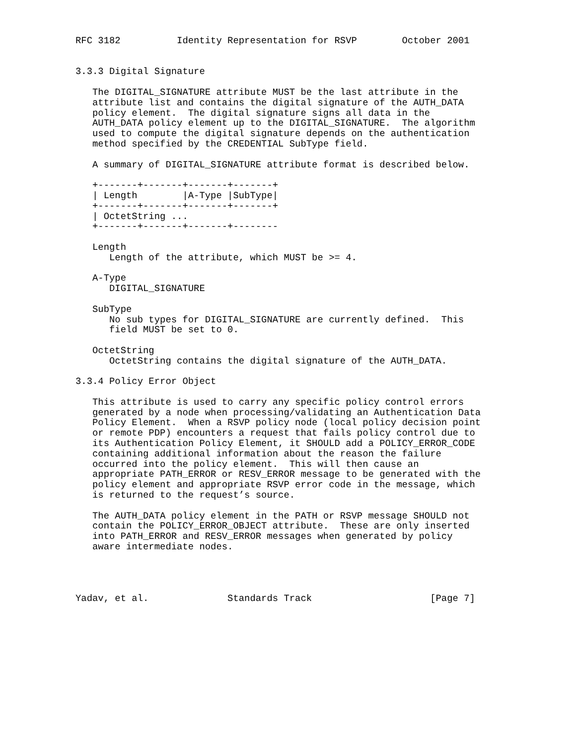RFC 3182          Identity Representation for RSVP        October 2001


3.3.3 Digital Signature

   The DIGITAL_SIGNATURE attribute MUST be the last attribute in the
   attribute list and contains the digital signature of the AUTH_DATA
   policy element.  The digital signature signs all data in the
   AUTH_DATA policy element up to the DIGITAL_SIGNATURE.  The algorithm
   used to compute the digital signature depends on the authentication
   method specified by the CREDENTIAL SubType field.

   A summary of DIGITAL_SIGNATURE attribute format is described below.

   +-------+-------+-------+-------+
   | Length        |A-Type |SubType|
   +-------+-------+-------+-------+
   | OctetString ...
   +-------+-------+-------+--------

   Length
      Length of the attribute, which MUST be >= 4.

   A-Type
      DIGITAL_SIGNATURE

   SubType
      No sub types for DIGITAL_SIGNATURE are currently defined.  This
      field MUST be set to 0.

   OctetString
      OctetString contains the digital signature of the AUTH_DATA.

3.3.4 Policy Error Object

   This attribute is used to carry any specific policy control errors
   generated by a node when processing/validating an Authentication Data
   Policy Element.  When a RSVP policy node (local policy decision point
   or remote PDP) encounters a request that fails policy control due to
   its Authentication Policy Element, it SHOULD add a POLICY_ERROR_CODE
   containing additional information about the reason the failure
   occurred into the policy element.  This will then cause an
   appropriate PATH_ERROR or RESV_ERROR message to be generated with the
   policy element and appropriate RSVP error code in the message, which
   is returned to the request’s source.

   The AUTH_DATA policy element in the PATH or RSVP message SHOULD not
   contain the POLICY_ERROR_OBJECT attribute.  These are only inserted
   into PATH_ERROR and RESV_ERROR messages when generated by policy
   aware intermediate nodes.




Yadav, et al.              Standards Track                     [Page 7]